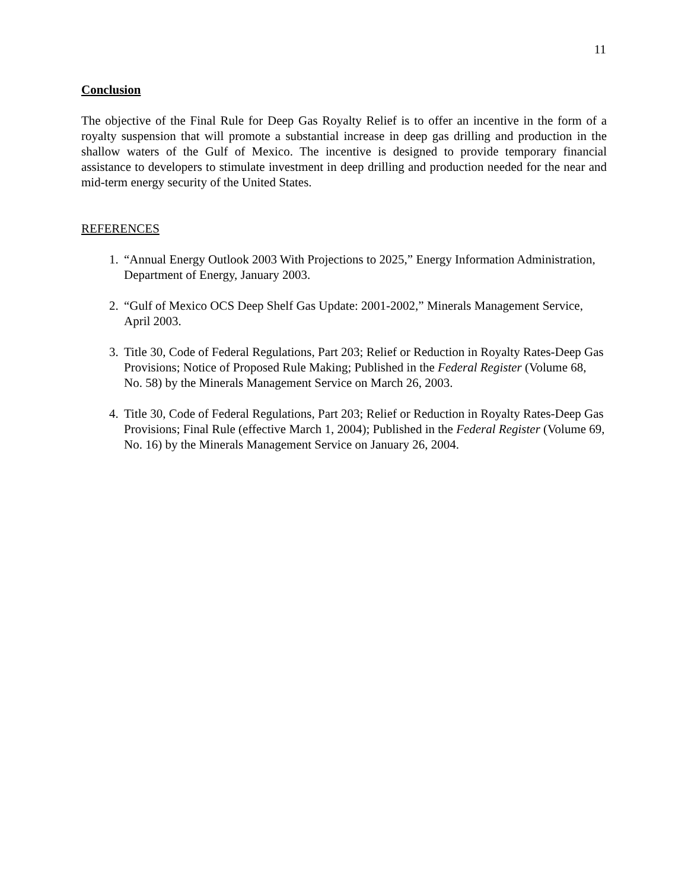11
Conclusion
The objective of the Final Rule for Deep Gas Royalty Relief is to offer an incentive in the form of a royalty suspension that will promote a substantial increase in deep gas drilling and production in the shallow waters of the Gulf of Mexico. The incentive is designed to provide temporary financial assistance to developers to stimulate investment in deep drilling and production needed for the near and mid-term energy security of the United States.
REFERENCES
1. “Annual Energy Outlook 2003 With Projections to 2025,” Energy Information Administration, Department of Energy, January 2003.
2. “Gulf of Mexico OCS Deep Shelf Gas Update: 2001-2002,” Minerals Management Service, April 2003.
3. Title 30, Code of Federal Regulations, Part 203; Relief or Reduction in Royalty Rates-Deep Gas Provisions; Notice of Proposed Rule Making; Published in the Federal Register (Volume 68, No. 58) by the Minerals Management Service on March 26, 2003.
4. Title 30, Code of Federal Regulations, Part 203; Relief or Reduction in Royalty Rates-Deep Gas Provisions; Final Rule (effective March 1, 2004); Published in the Federal Register (Volume 69, No. 16) by the Minerals Management Service on January 26, 2004.